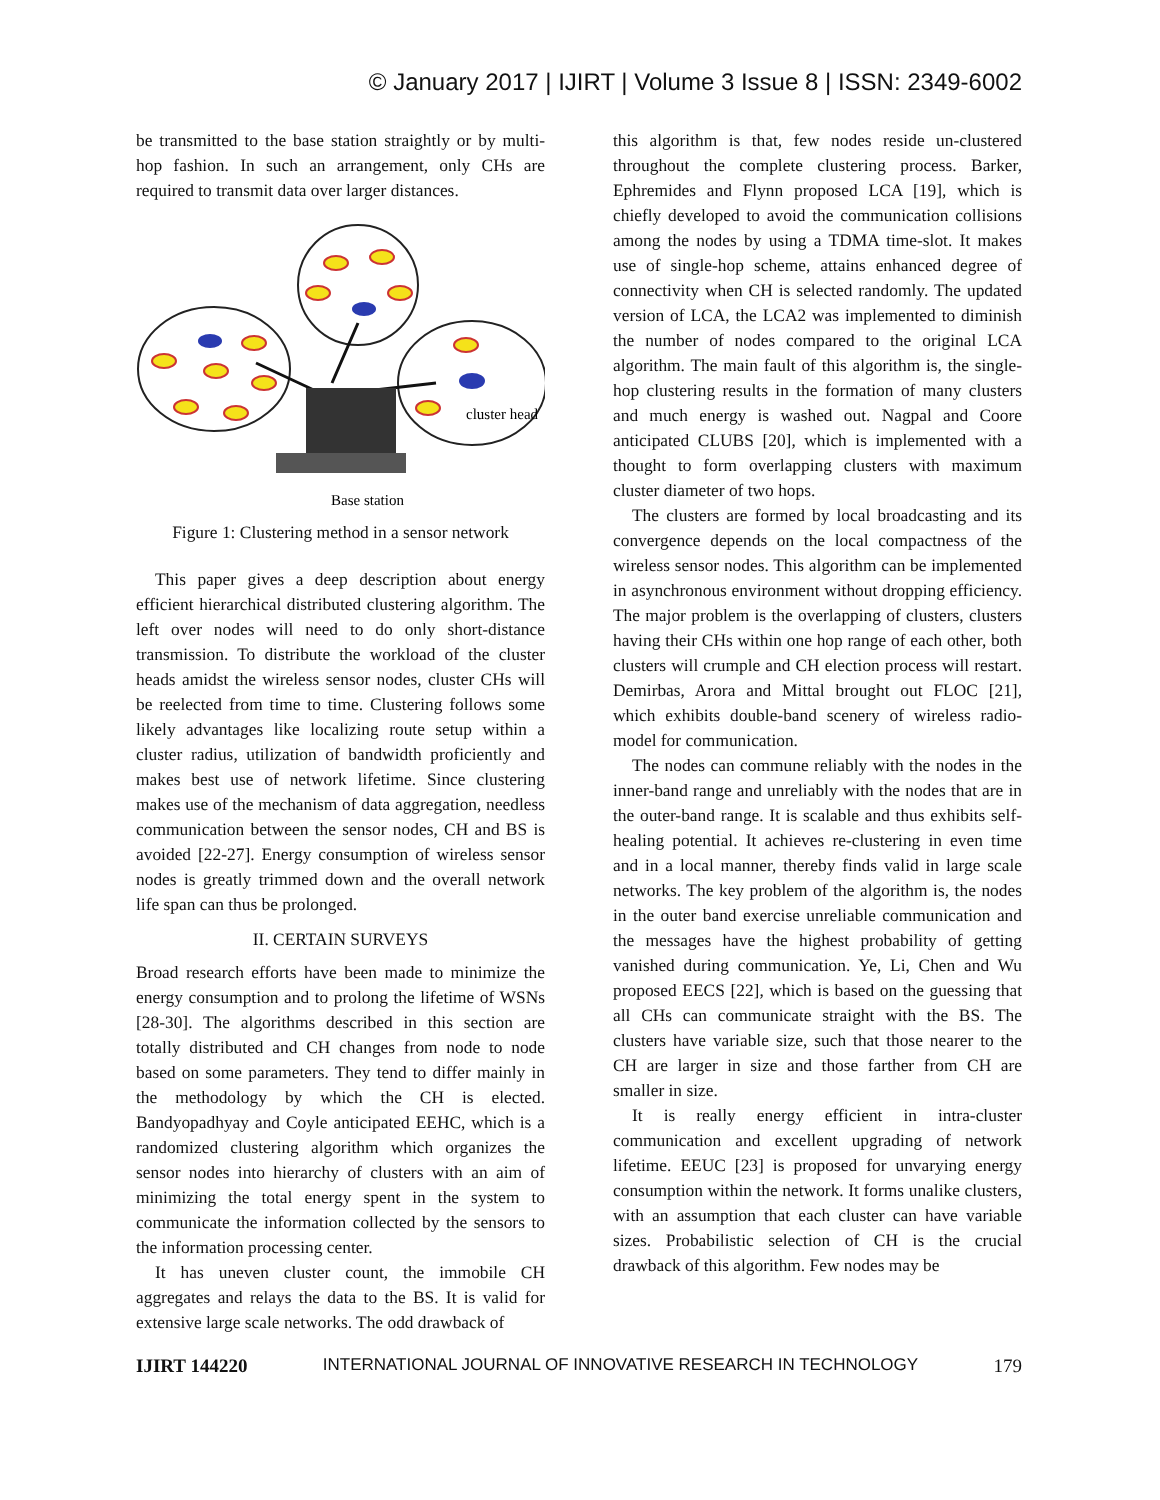© January 2017 | IJIRT | Volume 3 Issue 8 | ISSN: 2349-6002
be transmitted to the base station straightly or by multi-hop fashion. In such an arrangement, only CHs are required to transmit data over larger distances.
cluster head
Base station
Figure 1: Clustering method in a sensor network
This paper gives a deep description about energy efficient hierarchical distributed clustering algorithm. The left over nodes will need to do only short-distance transmission. To distribute the workload of the cluster heads amidst the wireless sensor nodes, cluster CHs will be reelected from time to time. Clustering follows some likely advantages like localizing route setup within a cluster radius, utilization of bandwidth proficiently and makes best use of network lifetime. Since clustering makes use of the mechanism of data aggregation, needless communication between the sensor nodes, CH and BS is avoided [22-27]. Energy consumption of wireless sensor nodes is greatly trimmed down and the overall network life span can thus be prolonged.
II. CERTAIN SURVEYS
Broad research efforts have been made to minimize the energy consumption and to prolong the lifetime of WSNs [28-30]. The algorithms described in this section are totally distributed and CH changes from node to node based on some parameters. They tend to differ mainly in the methodology by which the CH is elected. Bandyopadhyay and Coyle anticipated EEHC, which is a randomized clustering algorithm which organizes the sensor nodes into hierarchy of clusters with an aim of minimizing the total energy spent in the system to communicate the information collected by the sensors to the information processing center.
It has uneven cluster count, the immobile CH aggregates and relays the data to the BS. It is valid for extensive large scale networks. The odd drawback of
this algorithm is that, few nodes reside un-clustered throughout the complete clustering process. Barker, Ephremides and Flynn proposed LCA [19], which is chiefly developed to avoid the communication collisions among the nodes by using a TDMA time-slot. It makes use of single-hop scheme, attains enhanced degree of connectivity when CH is selected randomly. The updated version of LCA, the LCA2 was implemented to diminish the number of nodes compared to the original LCA algorithm. The main fault of this algorithm is, the single-hop clustering results in the formation of many clusters and much energy is washed out. Nagpal and Coore anticipated CLUBS [20], which is implemented with a thought to form overlapping clusters with maximum cluster diameter of two hops.
The clusters are formed by local broadcasting and its convergence depends on the local compactness of the wireless sensor nodes. This algorithm can be implemented in asynchronous environment without dropping efficiency. The major problem is the overlapping of clusters, clusters having their CHs within one hop range of each other, both clusters will crumple and CH election process will restart. Demirbas, Arora and Mittal brought out FLOC [21], which exhibits double-band scenery of wireless radio-model for communication.
The nodes can commune reliably with the nodes in the inner-band range and unreliably with the nodes that are in the outer-band range. It is scalable and thus exhibits self-healing potential. It achieves re-clustering in even time and in a local manner, thereby finds valid in large scale networks. The key problem of the algorithm is, the nodes in the outer band exercise unreliable communication and the messages have the highest probability of getting vanished during communication. Ye, Li, Chen and Wu proposed EECS [22], which is based on the guessing that all CHs can communicate straight with the BS. The clusters have variable size, such that those nearer to the CH are larger in size and those farther from CH are smaller in size.
It is really energy efficient in intra-cluster communication and excellent upgrading of network lifetime. EEUC [23] is proposed for unvarying energy consumption within the network. It forms unalike clusters, with an assumption that each cluster can have variable sizes. Probabilistic selection of CH is the crucial drawback of this algorithm. Few nodes may be
IJIRT 144220 INTERNATIONAL JOURNAL OF INNOVATIVE RESEARCH IN TECHNOLOGY 179